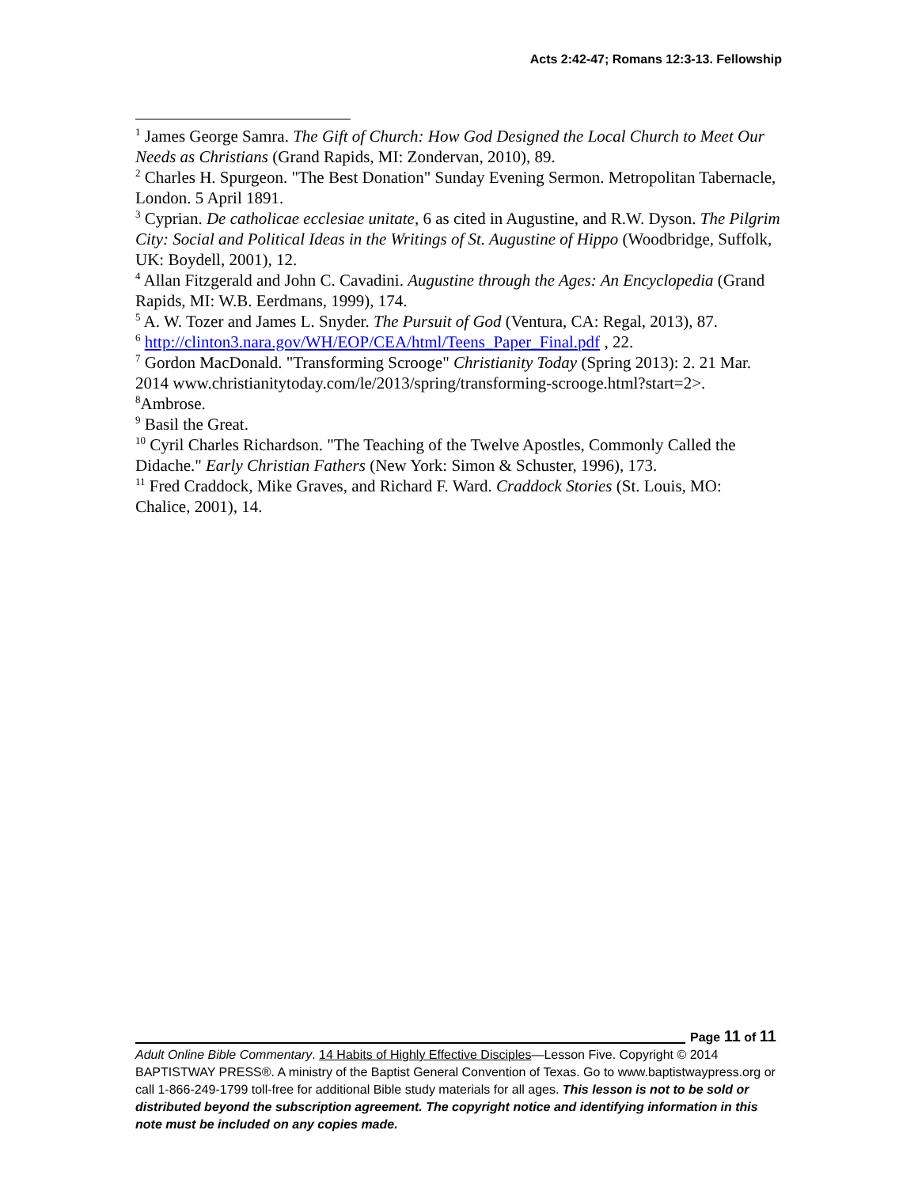Acts 2:42-47; Romans 12:3-13. Fellowship
<sup>1</sup> James George Samra. The Gift of Church: How God Designed the Local Church to Meet Our Needs as Christians (Grand Rapids, MI: Zondervan, 2010), 89.
<sup>2</sup> Charles H. Spurgeon. "The Best Donation" Sunday Evening Sermon. Metropolitan Tabernacle, London. 5 April 1891.
<sup>3</sup> Cyprian. De catholicae ecclesiae unitate, 6 as cited in Augustine, and R.W. Dyson. The Pilgrim City: Social and Political Ideas in the Writings of St. Augustine of Hippo (Woodbridge, Suffolk, UK: Boydell, 2001), 12.
<sup>4</sup> Allan Fitzgerald and John C. Cavadini. Augustine through the Ages: An Encyclopedia (Grand Rapids, MI: W.B. Eerdmans, 1999), 174.
<sup>5</sup> A. W. Tozer and James L. Snyder. The Pursuit of God (Ventura, CA: Regal, 2013), 87.
<sup>6</sup> http://clinton3.nara.gov/WH/EOP/CEA/html/Teens_Paper_Final.pdf , 22.
<sup>7</sup> Gordon MacDonald. "Transforming Scrooge" Christianity Today (Spring 2013): 2. 21 Mar. 2014 www.christianitytoday.com/le/2013/spring/transforming-scrooge.html?start=2>.
<sup>8</sup> Ambrose.
<sup>9</sup> Basil the Great.
<sup>10</sup> Cyril Charles Richardson. "The Teaching of the Twelve Apostles, Commonly Called the Didache." Early Christian Fathers (New York: Simon & Schuster, 1996), 173.
<sup>11</sup> Fred Craddock, Mike Graves, and Richard F. Ward. Craddock Stories (St. Louis, MO: Chalice, 2001), 14.
Page 11 of 11
Adult Online Bible Commentary. 14 Habits of Highly Effective Disciples—Lesson Five. Copyright © 2014 BAPTISTWAY PRESS®. A ministry of the Baptist General Convention of Texas. Go to www.baptistwaypress.org or call 1-866-249-1799 toll-free for additional Bible study materials for all ages. This lesson is not to be sold or distributed beyond the subscription agreement. The copyright notice and identifying information in this note must be included on any copies made.